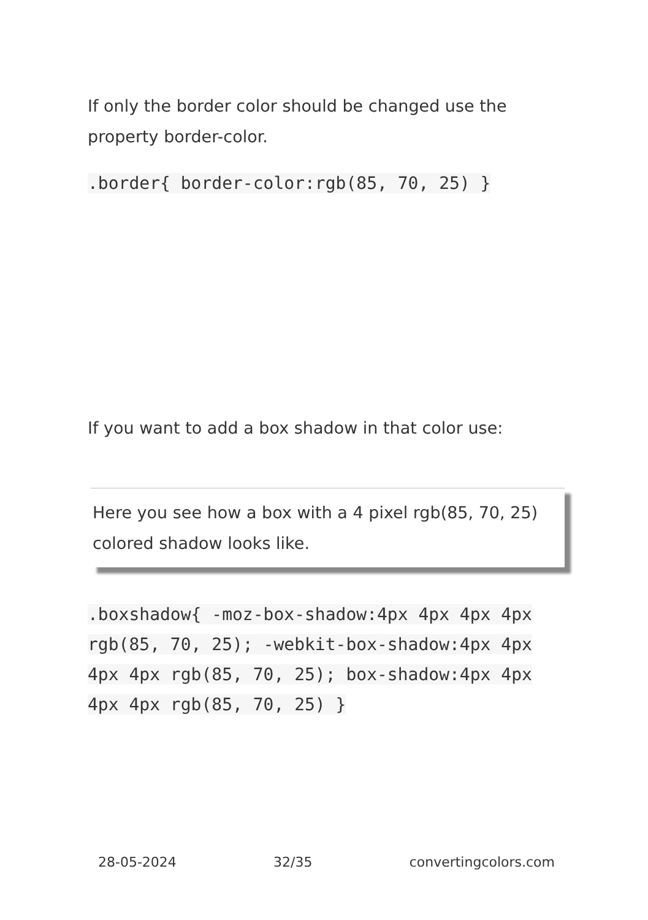If only the border color should be changed use the property border-color.
.border{ border-color:rgb(85, 70, 25) }
If you want to add a box shadow in that color use:
Here you see how a box with a 4 pixel rgb(85, 70, 25) colored shadow looks like.
.boxshadow{ -moz-box-shadow:4px 4px 4px 4px rgb(85, 70, 25); -webkit-box-shadow:4px 4px 4px 4px rgb(85, 70, 25); box-shadow:4px 4px 4px 4px rgb(85, 70, 25) }
28-05-2024 32/35 convertingcolors.com